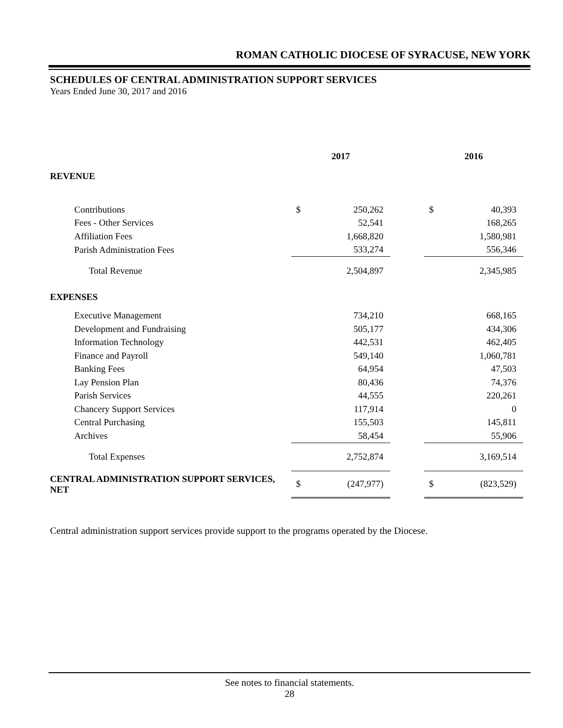ROMAN CATHOLIC DIOCESE OF SYRACUSE, NEW YORK
SCHEDULES OF CENTRAL ADMINISTRATION SUPPORT SERVICES
Years Ended June 30, 2017 and 2016
| | 2017 | | | 2016 | |
| --- | --- | --- | --- | --- | --- |
| REVENUE | | | | | |
| Contributions | $ | 250,262 | | $ | 40,393 |
| Fees - Other Services | | 52,541 | | | 168,265 |
| Affiliation Fees | | 1,668,820 | | | 1,580,981 |
| Parish Administration Fees | | 533,274 | | | 556,346 |
| Total Revenue | | 2,504,897 | | | 2,345,985 |
| EXPENSES | | | | | |
| Executive Management | | 734,210 | | | 668,165 |
| Development and Fundraising | | 505,177 | | | 434,306 |
| Information Technology | | 442,531 | | | 462,405 |
| Finance and Payroll | | 549,140 | | | 1,060,781 |
| Banking Fees | | 64,954 | | | 47,503 |
| Lay Pension Plan | | 80,436 | | | 74,376 |
| Parish Services | | 44,555 | | | 220,261 |
| Chancery Support Services | | 117,914 | | | 0 |
| Central Purchasing | | 155,503 | | | 145,811 |
| Archives | | 58,454 | | | 55,906 |
| Total Expenses | | 2,752,874 | | | 3,169,514 |
| CENTRAL ADMINISTRATION SUPPORT SERVICES, NET | $ | (247,977) | | $ | (823,529) |
Central administration support services provide support to the programs operated by the Diocese.
See notes to financial statements.
28